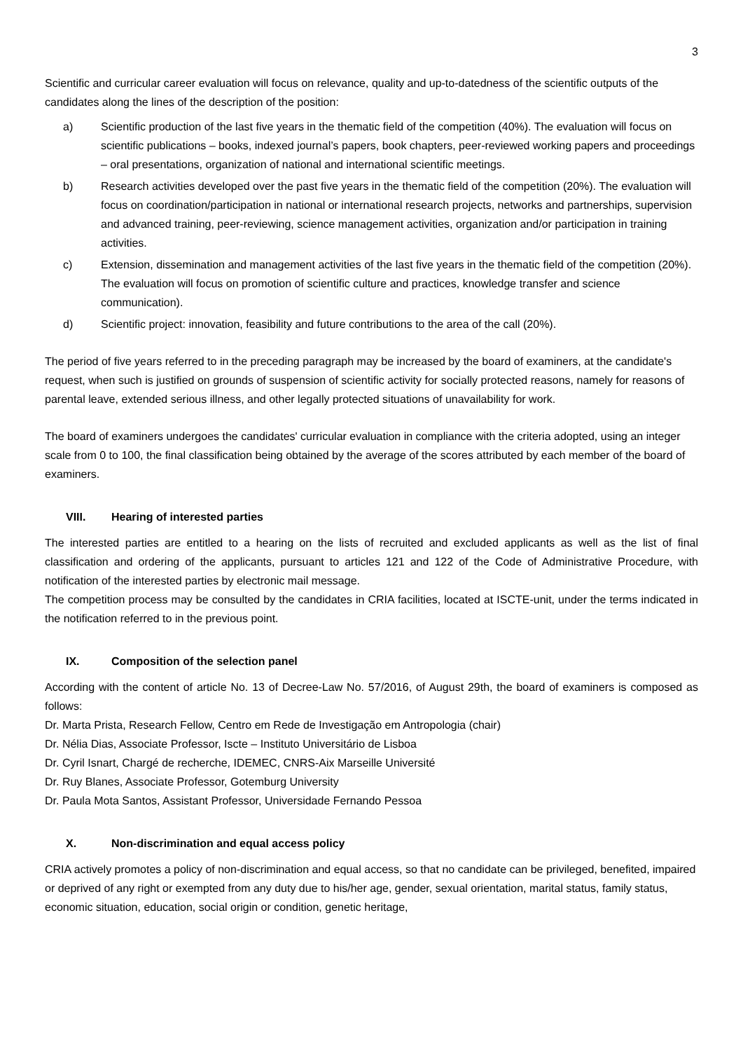3
Scientific and curricular career evaluation will focus on relevance, quality and up-to-datedness of the scientific outputs of the candidates along the lines of the description of the position:
a) Scientific production of the last five years in the thematic field of the competition (40%). The evaluation will focus on scientific publications – books, indexed journal’s papers, book chapters, peer-reviewed working papers and proceedings – oral presentations, organization of national and international scientific meetings.
b) Research activities developed over the past five years in the thematic field of the competition (20%). The evaluation will focus on coordination/participation in national or international research projects, networks and partnerships, supervision and advanced training, peer-reviewing, science management activities, organization and/or participation in training activities.
c) Extension, dissemination and management activities of the last five years in the thematic field of the competition (20%). The evaluation will focus on promotion of scientific culture and practices, knowledge transfer and science communication).
d) Scientific project: innovation, feasibility and future contributions to the area of the call (20%).
The period of five years referred to in the preceding paragraph may be increased by the board of examiners, at the candidate's request, when such is justified on grounds of suspension of scientific activity for socially protected reasons, namely for reasons of parental leave, extended serious illness, and other legally protected situations of unavailability for work.
The board of examiners undergoes the candidates' curricular evaluation in compliance with the criteria adopted, using an integer scale from 0 to 100, the final classification being obtained by the average of the scores attributed by each member of the board of examiners.
VIII. Hearing of interested parties
The interested parties are entitled to a hearing on the lists of recruited and excluded applicants as well as the list of final classification and ordering of the applicants, pursuant to articles 121 and 122 of the Code of Administrative Procedure, with notification of the interested parties by electronic mail message.
The competition process may be consulted by the candidates in CRIA facilities, located at ISCTE-unit, under the terms indicated in the notification referred to in the previous point.
IX. Composition of the selection panel
According with the content of article No. 13 of Decree-Law No. 57/2016, of August 29th, the board of examiners is composed as follows:
Dr. Marta Prista, Research Fellow, Centro em Rede de Investigação em Antropologia (chair)
Dr. Nélia Dias, Associate Professor, Iscte – Instituto Universitário de Lisboa
Dr. Cyril Isnart, Chargé de recherche, IDEMEC, CNRS-Aix Marseille Université
Dr. Ruy Blanes, Associate Professor, Gotemburg University
Dr. Paula Mota Santos, Assistant Professor, Universidade Fernando Pessoa
X. Non-discrimination and equal access policy
CRIA actively promotes a policy of non-discrimination and equal access, so that no candidate can be privileged, benefited, impaired or deprived of any right or exempted from any duty due to his/her age, gender, sexual orientation, marital status, family status, economic situation, education, social origin or condition, genetic heritage,